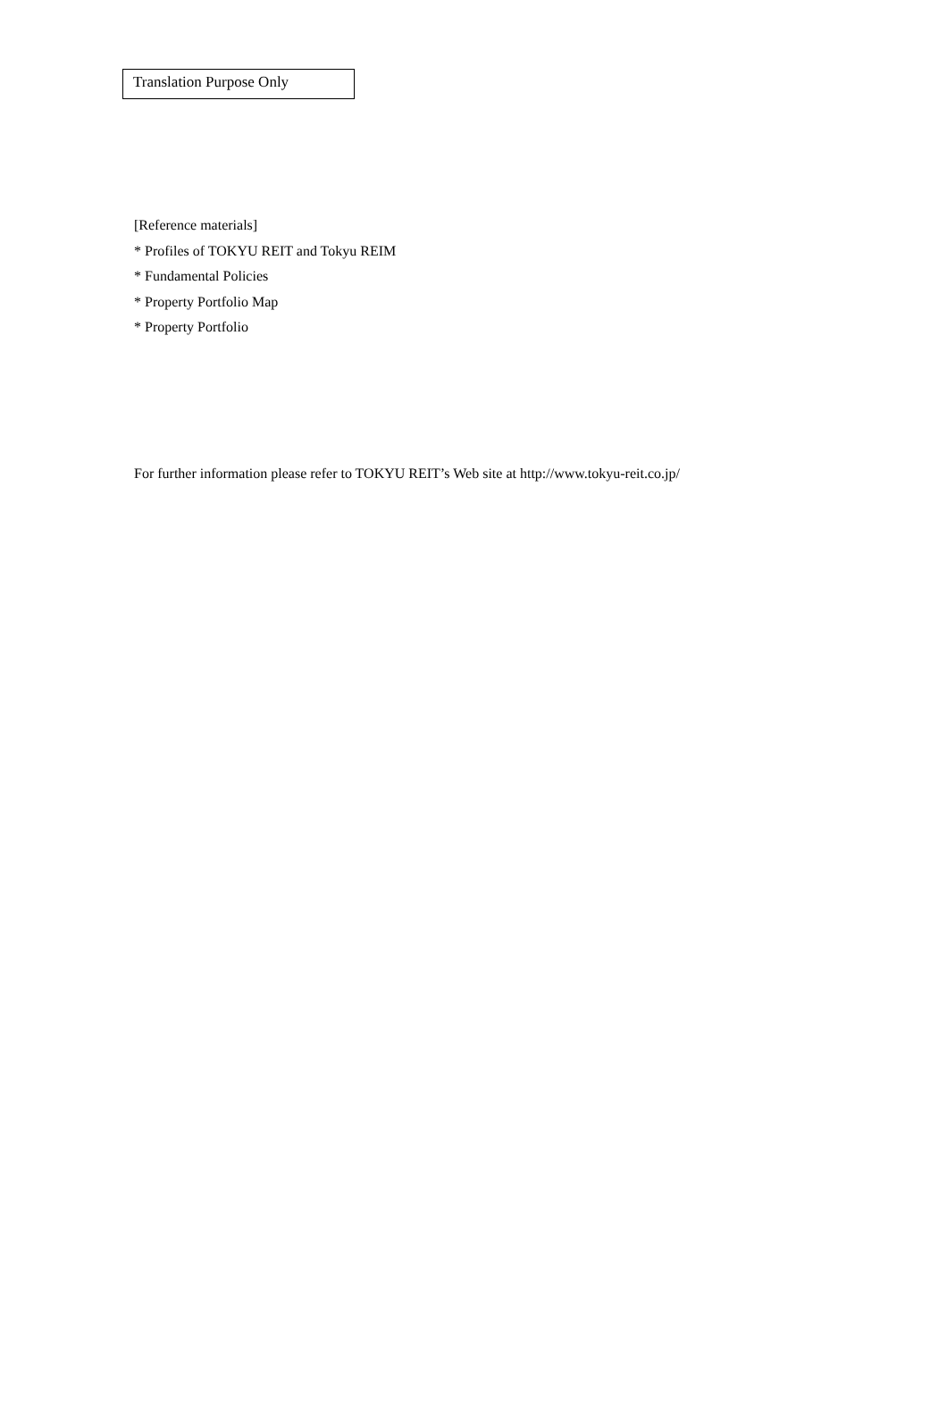Translation Purpose Only
[Reference materials]
* Profiles of TOKYU REIT and Tokyu REIM
* Fundamental Policies
* Property Portfolio Map
* Property Portfolio
For further information please refer to TOKYU REIT’s Web site at http://www.tokyu-reit.co.jp/